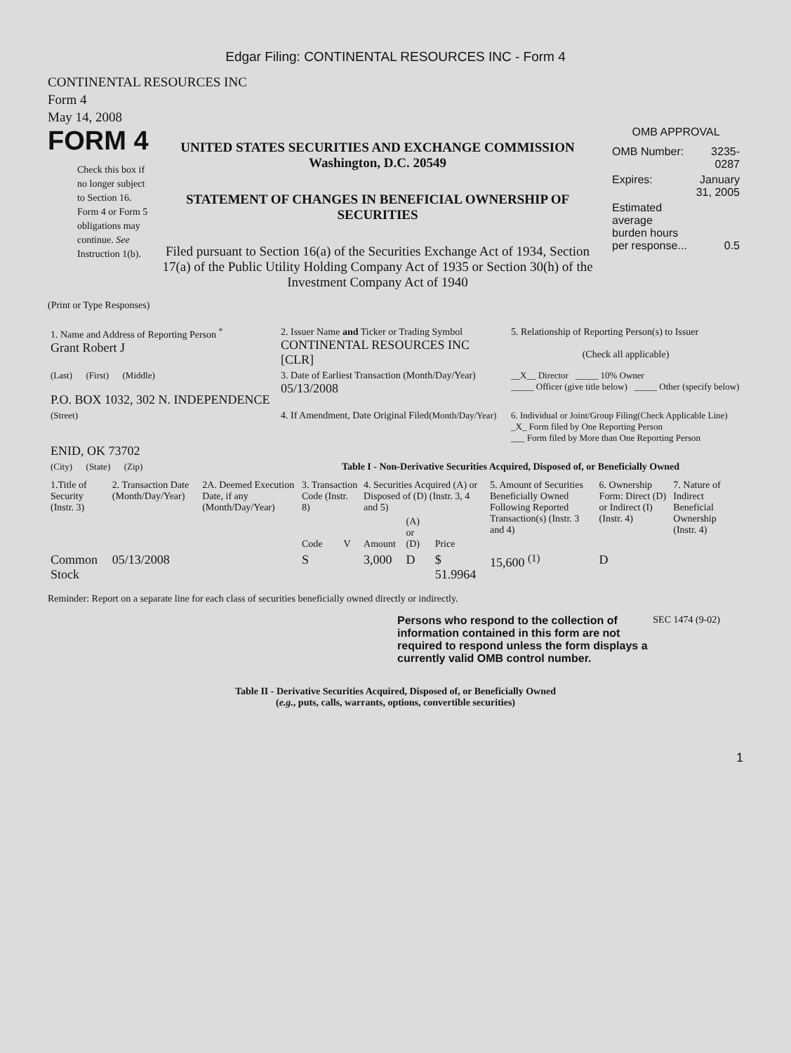Edgar Filing: CONTINENTAL RESOURCES INC - Form 4
CONTINENTAL RESOURCES INC
Form 4
May 14, 2008
FORM 4
Check this box if no longer subject to Section 16. Form 4 or Form 5 obligations may continue. See Instruction 1(b).
UNITED STATES SECURITIES AND EXCHANGE COMMISSION
Washington, D.C. 20549
STATEMENT OF CHANGES IN BENEFICIAL OWNERSHIP OF SECURITIES
Filed pursuant to Section 16(a) of the Securities Exchange Act of 1934, Section 17(a) of the Public Utility Holding Company Act of 1935 or Section 30(h) of the Investment Company Act of 1940
OMB APPROVAL
| OMB Number: | 3235-0287 |
| Expires: | January 31, 2005 |
| Estimated average burden hours per response... | 0.5 |
(Print or Type Responses)
| 1. Name and Address of Reporting Person <sup>*</sup> Grant Robert J | 2. Issuer Name and Ticker or Trading Symbol CONTINENTAL RESOURCES INC [CLR] | 5. Relationship of Reporting Person(s) to Issuer (Check all applicable) |
| (Last) (First) (Middle) P.O. BOX 1032, 302 N. INDEPENDENCE | 3. Date of Earliest Transaction (Month/Day/Year) 05/13/2008 | __X__ Director _____ 10% Owner _____ Officer (give title below) _____ Other (specify below) |
| (Street) ENID, OK 73702 | 4. If Amendment, Date Original Filed (Month/Day/Year) | 6. Individual or Joint/Group Filing(Check Applicable Line) _X_ Form filed by One Reporting Person ___ Form filed by More than One Reporting Person |
| (City) (State) (Zip) | Table I - Non-Derivative Securities Acquired, Disposed of, or Beneficially Owned | |
| 1.Title of Security (Instr. 3) | 2. Transaction Date (Month/Day/Year) | 2A. Deemed Execution Date, if any (Month/Day/Year) | 3. Transaction Code (Instr. 8) | | 4. Securities Acquired (A) or Disposed of (D) (Instr. 3, 4 and 5) | | | 5. Amount of Securities Beneficially Owned Following Reported Transaction(s) (Instr. 3 and 4) | 6. Ownership Form: Direct (D) or Indirect (I) (Instr. 4) | 7. Nature of Indirect Beneficial Ownership (Instr. 4) |
| --- | --- | --- | --- | --- | --- | --- | --- | --- | --- | --- |
| | | | Code | V | Amount | (A) or (D) | Price | | | |
| Common Stock | 05/13/2008 | | S | | 3,000 | D | $ 51.9964 | 15,600 <sup>(1)</sup> | D | |
Reminder: Report on a separate line for each class of securities beneficially owned directly or indirectly.
Persons who respond to the collection of information contained in this form are not required to respond unless the form displays a currently valid OMB control number.
SEC 1474 (9-02)
Table II - Derivative Securities Acquired, Disposed of, or Beneficially Owned
(e.g., puts, calls, warrants, options, convertible securities)
1